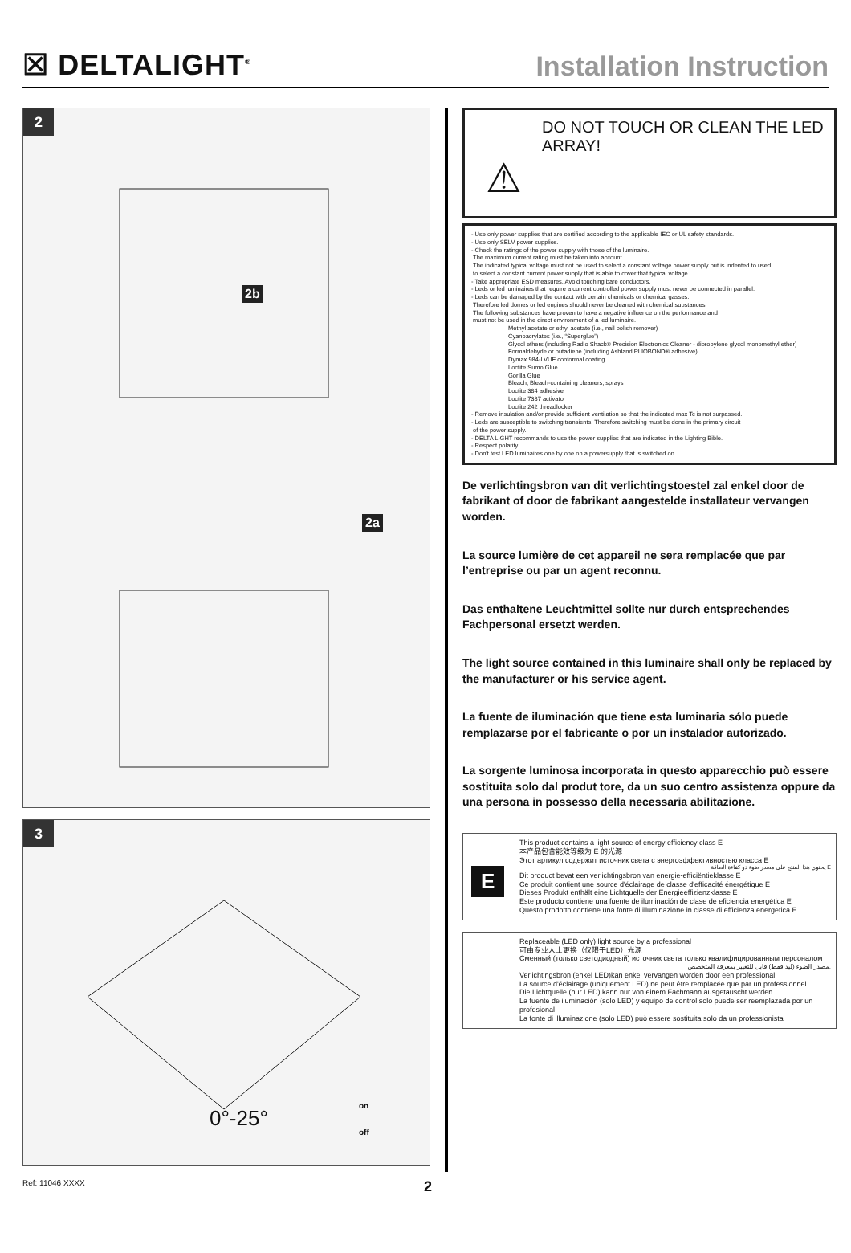☒ DELTALIGHT<sup>®</sup>
Installation Instruction
2
2b
2a
3
0°-25°
on
off
DO NOT TOUCH OR CLEAN THE LED ARRAY!
⚠
- Use only power supplies that are certified according to the applicable IEC or UL safety standards.
- Use only SELV power supplies.
- Check the ratings of the power supply with those of the luminaire.
The maximum current rating must be taken into account.
The indicated typical voltage must not be used to select a constant voltage power supply but is indented to used
to select a constant current power supply that is able to cover that typical voltage.
- Take appropriate ESD measures. Avoid touching bare conductors.
- Leds or led luminaires that require a current controlled power supply must never be connected in parallel.
- Leds can be damaged by the contact with certain chemicals or chemical gasses.
Therefore led domes or led engines should never be cleaned with chemical substances.
The following substances have proven to have a negative influence on the performance and
must not be used in the direct environment of a led luminaire.
Methyl acetate or ethyl acetate (i.e., nail polish remover)
Cyanoacrylates (i.e., “Superglue”)
Glycol ethers (including Radio Shack® Precision Electronics Cleaner - dipropylene glycol monomethyl ether)
Formaldehyde or butadiene (including Ashland PLIOBOND® adhesive)
Dymax 984-LVUF conformal coating
Loctite Sumo Glue
Gorilla Glue
Bleach, Bleach-containing cleaners, sprays
Loctite 384 adhesive
Loctite 7387 activator
Loctite 242 threadlocker
- Remove insulation and/or provide sufficient ventilation so that the indicated max Tc is not surpassed.
- Leds are susceptible to switching transients. Therefore switching must be done in the primary circuit
of the power supply.
- DELTA LIGHT recommands to use the power supplies that are indicated in the Lighting Bible.
- Respect polarity
- Don't test LED luminaires one by one on a powersupply that is switched on.
De verlichtingsbron van dit verlichtingstoestel zal enkel door de fabrikant of door de fabrikant aangestelde installateur vervangen worden.
La source lumière de cet appareil ne sera remplacée que par l’entreprise ou par un agent reconnu.
Das enthaltene Leuchtmittel sollte nur durch entsprechendes Fachpersonal ersetzt werden.
The light source contained in this luminaire shall only be replaced by the manufacturer or his service agent.
La fuente de iluminación que tiene esta luminaria sólo puede remplazarse por el fabricante o por un instalador autorizado.
La sorgente luminosa incorporata in questo apparecchio può essere sostituita solo dal produt tore, da un suo centro assistenza oppure da una persona in possesso della necessaria abilitazione.
E
This product contains a light source of energy efficiency class E
本产品包含能效等级为 E 的光源
Этот артикул содержит источник света с энергоэффективностью класса E
يحتوي هذا المنتج على مصدر ضوء ذو كفاءة الطاقة E
Dit product bevat een verlichtingsbron van energie-efficiëntieklasse E
Ce produit contient une source d'éclairage de classe d'efficacité énergétique E
Dieses Produkt enthält eine Lichtquelle der Energieeffizienzklasse E
Este producto contiene una fuente de iluminación de clase de eficiencia energética E
Questo prodotto contiene una fonte di illuminazione in classe di efficienza energetica E
Replaceable (LED only) light source by a professional
可由专业人士更换（仅限于LED）光源
Сменный (только светодиодный) источник света только квалифицированным персоналом
مصدر الضوء (ليد فقط) قابل للتغيير بمعرفة المتخصص.
Verlichtingsbron (enkel LED)kan enkel vervangen worden door een professional
La source d'éclairage (uniquement LED) ne peut être remplacée que par un professionnel
Die Lichtquelle (nur LED) kann nur von einem Fachmann ausgetauscht werden
La fuente de iluminación (solo LED) y equipo de control solo puede ser reemplazada por un profesional
La fonte di illuminazione (solo LED) può essere sostituita solo da un professionista
Ref: 11046 XXXX 2